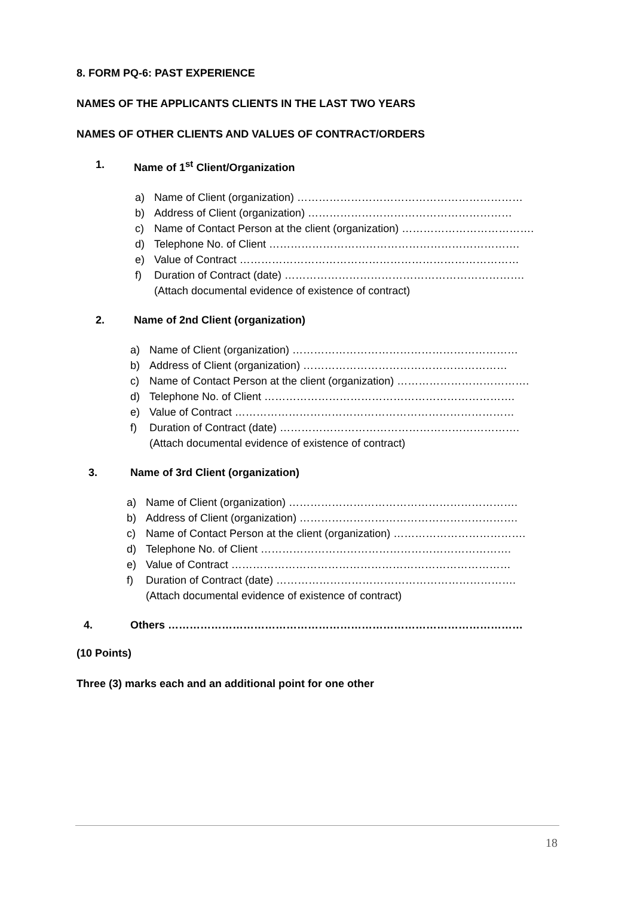8. FORM PQ-6: PAST EXPERIENCE
NAMES OF THE APPLICANTS CLIENTS IN THE LAST TWO YEARS
NAMES OF OTHER CLIENTS AND VALUES OF CONTRACT/ORDERS
1. Name of 1<sup>st</sup> Client/Organization
a) Name of Client (organization) ………………………………………………………
b) Address of Client (organization) …………………………………………………
c) Name of Contact Person at the client (organization) ……………………………….
d) Telephone No. of Client …………………………………………………………….
e) Value of Contract ……………………………………………………………………
f) Duration of Contract (date) ………………………………………………………….
(Attach documental evidence of existence of contract)
2. Name of 2nd Client (organization)
a) Name of Client (organization) ………………………………………………………
b) Address of Client (organization) …………………………………………………
c) Name of Contact Person at the client (organization) ……………………………….
d) Telephone No. of Client …………………………………………………………….
e) Value of Contract ……………………………………………………………………
f) Duration of Contract (date) ………………………………………………………….
(Attach documental evidence of existence of contract)
3. Name of 3rd Client (organization)
a) Name of Client (organization) ……………………………………………………….
b) Address of Client (organization) …………………………………………………….
c) Name of Contact Person at the client (organization) ……………………………….
d) Telephone No. of Client …………………………………………………………….
e) Value of Contract ……………………………………………………………………
f) Duration of Contract (date) ………………………………………………………….
(Attach documental evidence of existence of contract)
4. Others ………………………………………………………………………………………
(10 Points)
Three (3) marks each and an additional point for one other
18